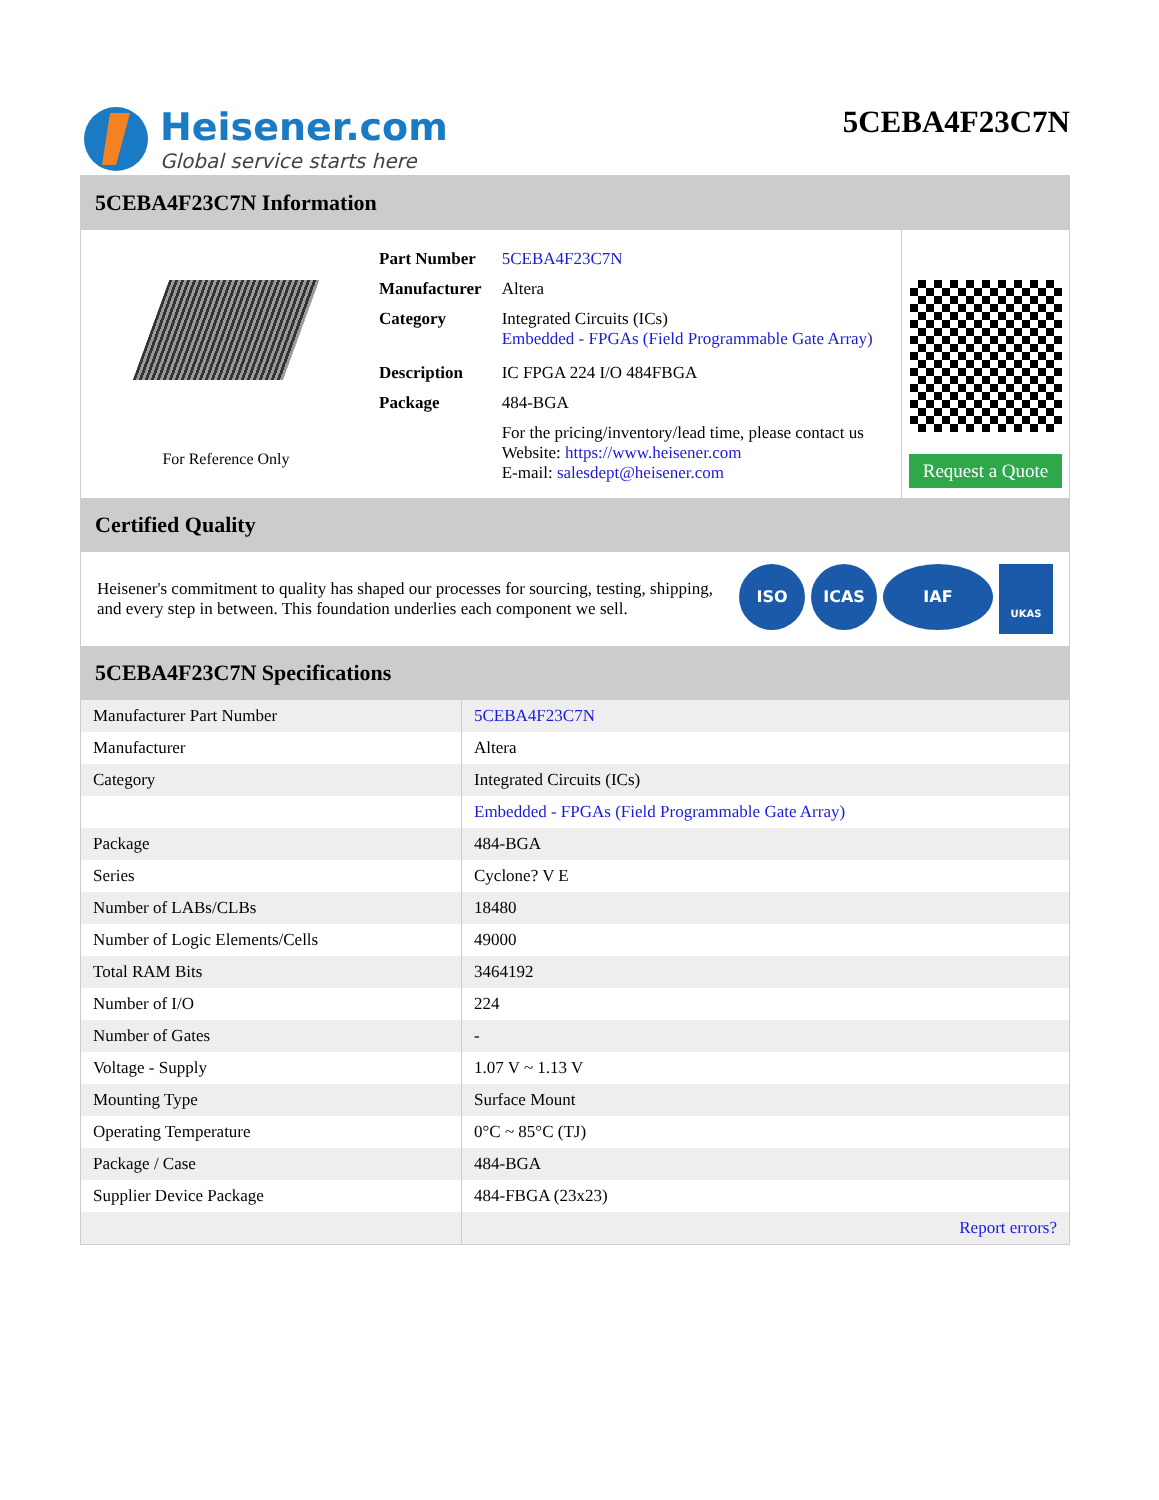Heisener.com
Global service starts here
5CEBA4F23C7N
5CEBA4F23C7N Information
For Reference Only
| Part Number | 5CEBA4F23C7N |
| Manufacturer | Altera |
| Category | Integrated Circuits (ICs) Embedded - FPGAs (Field Programmable Gate Array) |
| Description | IC FPGA 224 I/O 484FBGA |
| Package | 484-BGA |
| | For the pricing/inventory/lead time, please contact us Website: https://www.heisener.com E-mail: salesdept@heisener.com |
Request a Quote
Certified Quality
Heisener's commitment to quality has shaped our processes for sourcing, testing, shipping, and every step in between. This foundation underlies each component we sell.
ISO ICAS IAF UKAS
5CEBA4F23C7N Specifications
| Manufacturer Part Number | 5CEBA4F23C7N |
| Manufacturer | Altera |
| Category | Integrated Circuits (ICs) |
| | Embedded - FPGAs (Field Programmable Gate Array) |
| Package | 484-BGA |
| Series | Cyclone? V E |
| Number of LABs/CLBs | 18480 |
| Number of Logic Elements/Cells | 49000 |
| Total RAM Bits | 3464192 |
| Number of I/O | 224 |
| Number of Gates | - |
| Voltage - Supply | 1.07 V ~ 1.13 V |
| Mounting Type | Surface Mount |
| Operating Temperature | 0°C ~ 85°C (TJ) |
| Package / Case | 484-BGA |
| Supplier Device Package | 484-FBGA (23x23) |
| | Report errors? |